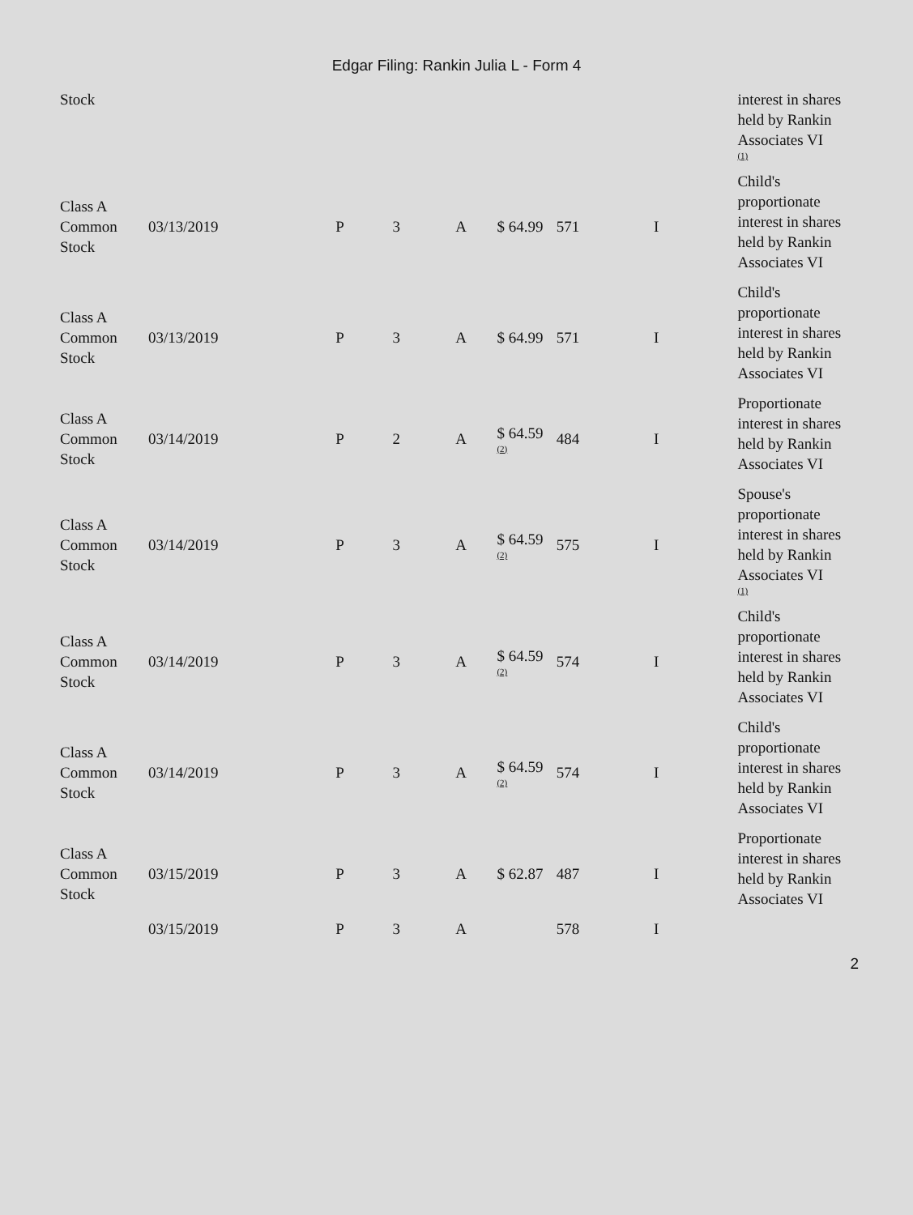Edgar Filing: Rankin Julia L - Form 4
| Stock | | | | | | | | interest in shares held by Rankin Associates VI <sup>(1)</sup> |
| Class A Common Stock | 03/13/2019 | P | 3 | A | $ 64.99 | 571 | I | Child's proportionate interest in shares held by Rankin Associates VI |
| Class A Common Stock | 03/13/2019 | P | 3 | A | $ 64.99 | 571 | I | Child's proportionate interest in shares held by Rankin Associates VI |
| Class A Common Stock | 03/14/2019 | P | 2 | A | $ 64.59 <sup>(2)</sup> | 484 | I | Proportionate interest in shares held by Rankin Associates VI |
| Class A Common Stock | 03/14/2019 | P | 3 | A | $ 64.59 <sup>(2)</sup> | 575 | I | Spouse's proportionate interest in shares held by Rankin Associates VI <sup>(1)</sup> |
| Class A Common Stock | 03/14/2019 | P | 3 | A | $ 64.59 <sup>(2)</sup> | 574 | I | Child's proportionate interest in shares held by Rankin Associates VI |
| Class A Common Stock | 03/14/2019 | P | 3 | A | $ 64.59 <sup>(2)</sup> | 574 | I | Child's proportionate interest in shares held by Rankin Associates VI |
| Class A Common Stock | 03/15/2019 | P | 3 | A | $ 62.87 | 487 | I | Proportionate interest in shares held by Rankin Associates VI |
| | 03/15/2019 | P | 3 | A | | 578 | I | |
2